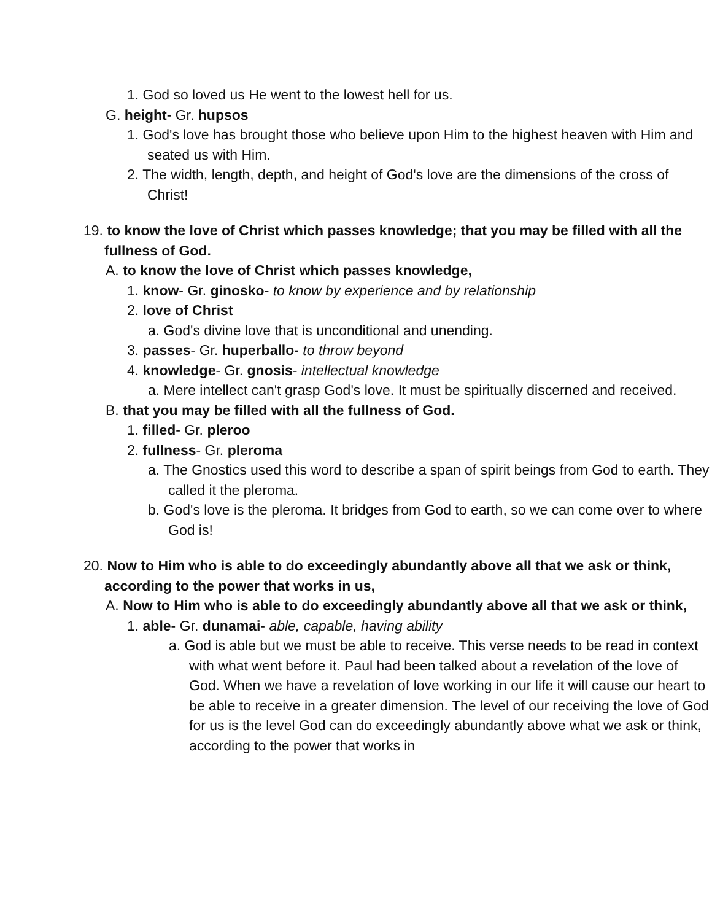1. God so loved us He went to the lowest hell for us.
G. height- Gr. hupsos
1. God's love has brought those who believe upon Him to the highest heaven with Him and seated us with Him.
2. The width, length, depth, and height of God's love are the dimensions of the cross of Christ!
19. to know the love of Christ which passes knowledge; that you may be filled with all the fullness of God.
A. to know the love of Christ which passes knowledge,
1. know- Gr. ginosko- to know by experience and by relationship
2. love of Christ
a. God's divine love that is unconditional and unending.
3. passes- Gr. huperballo- to throw beyond
4. knowledge- Gr. gnosis- intellectual knowledge
a. Mere intellect can't grasp God's love. It must be spiritually discerned and received.
B. that you may be filled with all the fullness of God.
1. filled- Gr. pleroo
2. fullness- Gr. pleroma
a. The Gnostics used this word to describe a span of spirit beings from God to earth. They called it the pleroma.
b. God's love is the pleroma. It bridges from God to earth, so we can come over to where God is!
20. Now to Him who is able to do exceedingly abundantly above all that we ask or think, according to the power that works in us,
A. Now to Him who is able to do exceedingly abundantly above all that we ask or think,
1. able- Gr. dunamai- able, capable, having ability
a. God is able but we must be able to receive. This verse needs to be read in context with what went before it. Paul had been talked about a revelation of the love of God. When we have a revelation of love working in our life it will cause our heart to be able to receive in a greater dimension. The level of our receiving the love of God for us is the level God can do exceedingly abundantly above what we ask or think, according to the power that works in